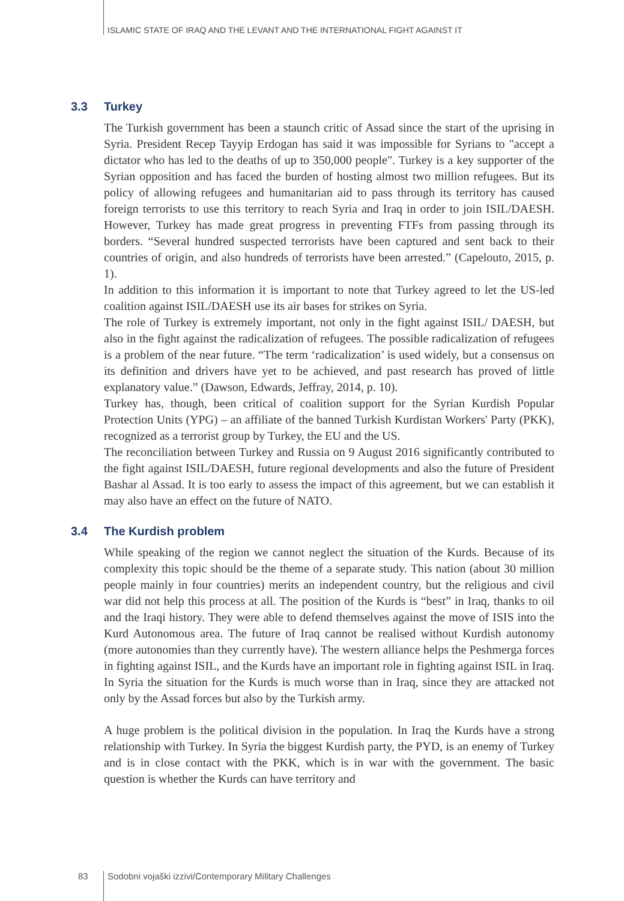ISLAMIC STATE OF IRAQ AND THE LEVANT AND THE INTERNATIONAL FIGHT AGAINST IT
3.3 Turkey
The Turkish government has been a staunch critic of Assad since the start of the uprising in Syria. President Recep Tayyip Erdogan has said it was impossible for Syrians to "accept a dictator who has led to the deaths of up to 350,000 people". Turkey is a key supporter of the Syrian opposition and has faced the burden of hosting almost two million refugees. But its policy of allowing refugees and humanitarian aid to pass through its territory has caused foreign terrorists to use this territory to reach Syria and Iraq in order to join ISIL/DAESH. However, Turkey has made great progress in preventing FTFs from passing through its borders. “Several hundred suspected terrorists have been captured and sent back to their countries of origin, and also hundreds of terrorists have been arrested.” (Capelouto, 2015, p. 1).
In addition to this information it is important to note that Turkey agreed to let the US-led coalition against ISIL/DAESH use its air bases for strikes on Syria.
The role of Turkey is extremely important, not only in the fight against ISIL/ DAESH, but also in the fight against the radicalization of refugees. The possible radicalization of refugees is a problem of the near future. “The term ‘radicalization’ is used widely, but a consensus on its definition and drivers have yet to be achieved, and past research has proved of little explanatory value.” (Dawson, Edwards, Jeffray, 2014, p. 10).
Turkey has, though, been critical of coalition support for the Syrian Kurdish Popular Protection Units (YPG) – an affiliate of the banned Turkish Kurdistan Workers' Party (PKK), recognized as a terrorist group by Turkey, the EU and the US.
The reconciliation between Turkey and Russia on 9 August 2016 significantly contributed to the fight against ISIL/DAESH, future regional developments and also the future of President Bashar al Assad. It is too early to assess the impact of this agreement, but we can establish it may also have an effect on the future of NATO.
3.4 The Kurdish problem
While speaking of the region we cannot neglect the situation of the Kurds. Because of its complexity this topic should be the theme of a separate study. This nation (about 30 million people mainly in four countries) merits an independent country, but the religious and civil war did not help this process at all. The position of the Kurds is “best” in Iraq, thanks to oil and the Iraqi history. They were able to defend themselves against the move of ISIS into the Kurd Autonomous area. The future of Iraq cannot be realised without Kurdish autonomy (more autonomies than they currently have). The western alliance helps the Peshmerga forces in fighting against ISIL, and the Kurds have an important role in fighting against ISIL in Iraq. In Syria the situation for the Kurds is much worse than in Iraq, since they are attacked not only by the Assad forces but also by the Turkish army.
A huge problem is the political division in the population. In Iraq the Kurds have a strong relationship with Turkey. In Syria the biggest Kurdish party, the PYD, is an enemy of Turkey and is in close contact with the PKK, which is in war with the government. The basic question is whether the Kurds can have territory and
83 Sodobni vojaški izzivi/Contemporary Military Challenges